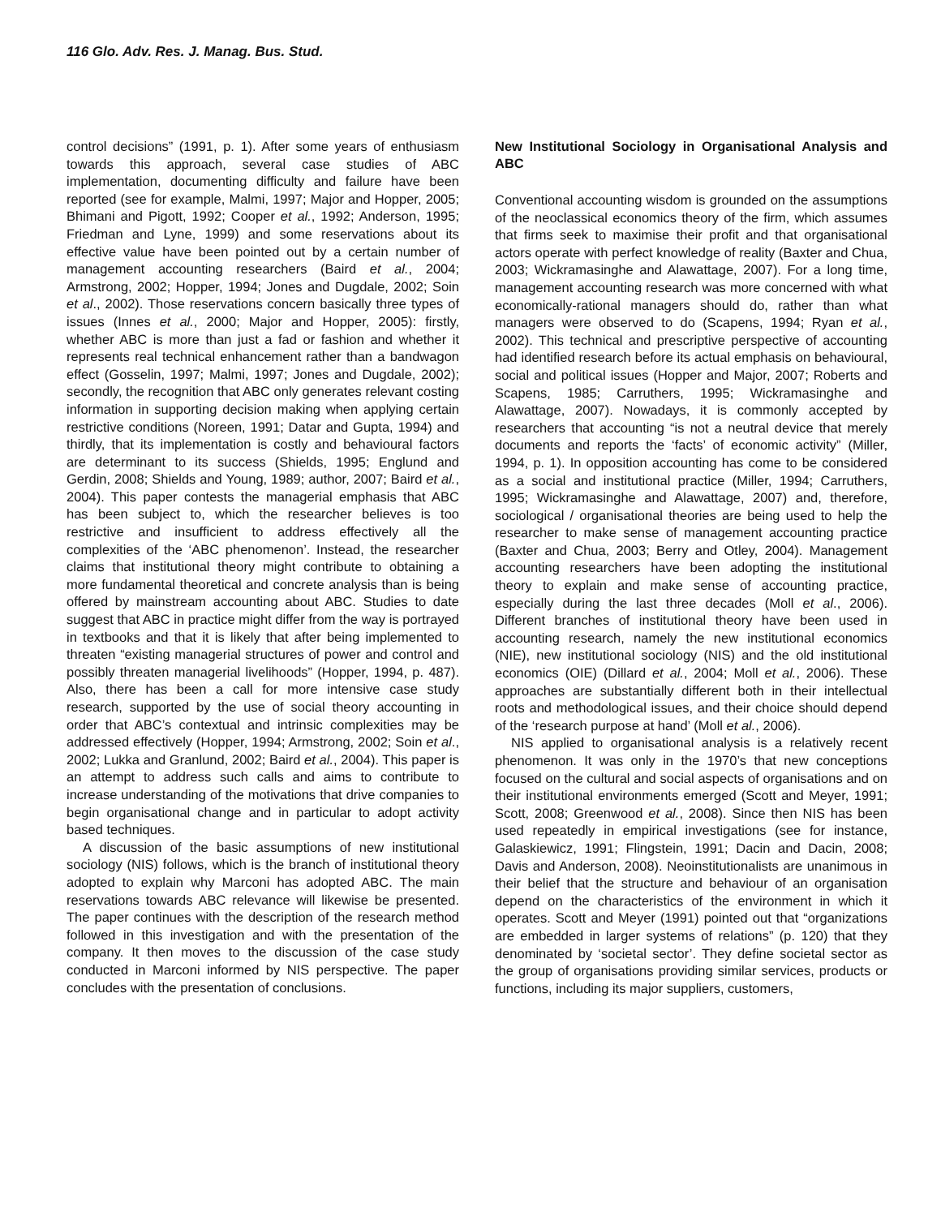116 Glo. Adv. Res. J. Manag. Bus. Stud.
control decisions” (1991, p. 1). After some years of enthusiasm towards this approach, several case studies of ABC implementation, documenting difficulty and failure have been reported (see for example, Malmi, 1997; Major and Hopper, 2005; Bhimani and Pigott, 1992; Cooper et al., 1992; Anderson, 1995; Friedman and Lyne, 1999) and some reservations about its effective value have been pointed out by a certain number of management accounting researchers (Baird et al., 2004; Armstrong, 2002; Hopper, 1994; Jones and Dugdale, 2002; Soin et al., 2002). Those reservations concern basically three types of issues (Innes et al., 2000; Major and Hopper, 2005): firstly, whether ABC is more than just a fad or fashion and whether it represents real technical enhancement rather than a bandwagon effect (Gosselin, 1997; Malmi, 1997; Jones and Dugdale, 2002); secondly, the recognition that ABC only generates relevant costing information in supporting decision making when applying certain restrictive conditions (Noreen, 1991; Datar and Gupta, 1994) and thirdly, that its implementation is costly and behavioural factors are determinant to its success (Shields, 1995; Englund and Gerdin, 2008; Shields and Young, 1989; author, 2007; Baird et al., 2004). This paper contests the managerial emphasis that ABC has been subject to, which the researcher believes is too restrictive and insufficient to address effectively all the complexities of the ‘ABC phenomenon’. Instead, the researcher claims that institutional theory might contribute to obtaining a more fundamental theoretical and concrete analysis than is being offered by mainstream accounting about ABC. Studies to date suggest that ABC in practice might differ from the way is portrayed in textbooks and that it is likely that after being implemented to threaten “existing managerial structures of power and control and possibly threaten managerial livelihoods” (Hopper, 1994, p. 487). Also, there has been a call for more intensive case study research, supported by the use of social theory accounting in order that ABC’s contextual and intrinsic complexities may be addressed effectively (Hopper, 1994; Armstrong, 2002; Soin et al., 2002; Lukka and Granlund, 2002; Baird et al., 2004). This paper is an attempt to address such calls and aims to contribute to increase understanding of the motivations that drive companies to begin organisational change and in particular to adopt activity based techniques.
A discussion of the basic assumptions of new institutional sociology (NIS) follows, which is the branch of institutional theory adopted to explain why Marconi has adopted ABC. The main reservations towards ABC relevance will likewise be presented. The paper continues with the description of the research method followed in this investigation and with the presentation of the company. It then moves to the discussion of the case study conducted in Marconi informed by NIS perspective. The paper concludes with the presentation of conclusions.
New Institutional Sociology in Organisational Analysis and ABC
Conventional accounting wisdom is grounded on the assumptions of the neoclassical economics theory of the firm, which assumes that firms seek to maximise their profit and that organisational actors operate with perfect knowledge of reality (Baxter and Chua, 2003; Wickramasinghe and Alawattage, 2007). For a long time, management accounting research was more concerned with what economically-rational managers should do, rather than what managers were observed to do (Scapens, 1994; Ryan et al., 2002). This technical and prescriptive perspective of accounting had identified research before its actual emphasis on behavioural, social and political issues (Hopper and Major, 2007; Roberts and Scapens, 1985; Carruthers, 1995; Wickramasinghe and Alawattage, 2007). Nowadays, it is commonly accepted by researchers that accounting “is not a neutral device that merely documents and reports the ‘facts’ of economic activity” (Miller, 1994, p. 1). In opposition accounting has come to be considered as a social and institutional practice (Miller, 1994; Carruthers, 1995; Wickramasinghe and Alawattage, 2007) and, therefore, sociological / organisational theories are being used to help the researcher to make sense of management accounting practice (Baxter and Chua, 2003; Berry and Otley, 2004). Management accounting researchers have been adopting the institutional theory to explain and make sense of accounting practice, especially during the last three decades (Moll et al., 2006). Different branches of institutional theory have been used in accounting research, namely the new institutional economics (NIE), new institutional sociology (NIS) and the old institutional economics (OIE) (Dillard et al., 2004; Moll et al., 2006). These approaches are substantially different both in their intellectual roots and methodological issues, and their choice should depend of the ‘research purpose at hand’ (Moll et al., 2006).
NIS applied to organisational analysis is a relatively recent phenomenon. It was only in the 1970’s that new conceptions focused on the cultural and social aspects of organisations and on their institutional environments emerged (Scott and Meyer, 1991; Scott, 2008; Greenwood et al., 2008). Since then NIS has been used repeatedly in empirical investigations (see for instance, Galaskiewicz, 1991; Flingstein, 1991; Dacin and Dacin, 2008; Davis and Anderson, 2008). Neoinstitutionalists are unanimous in their belief that the structure and behaviour of an organisation depend on the characteristics of the environment in which it operates. Scott and Meyer (1991) pointed out that “organizations are embedded in larger systems of relations” (p. 120) that they denominated by ‘societal sector’. They define societal sector as the group of organisations providing similar services, products or functions, including its major suppliers, customers,